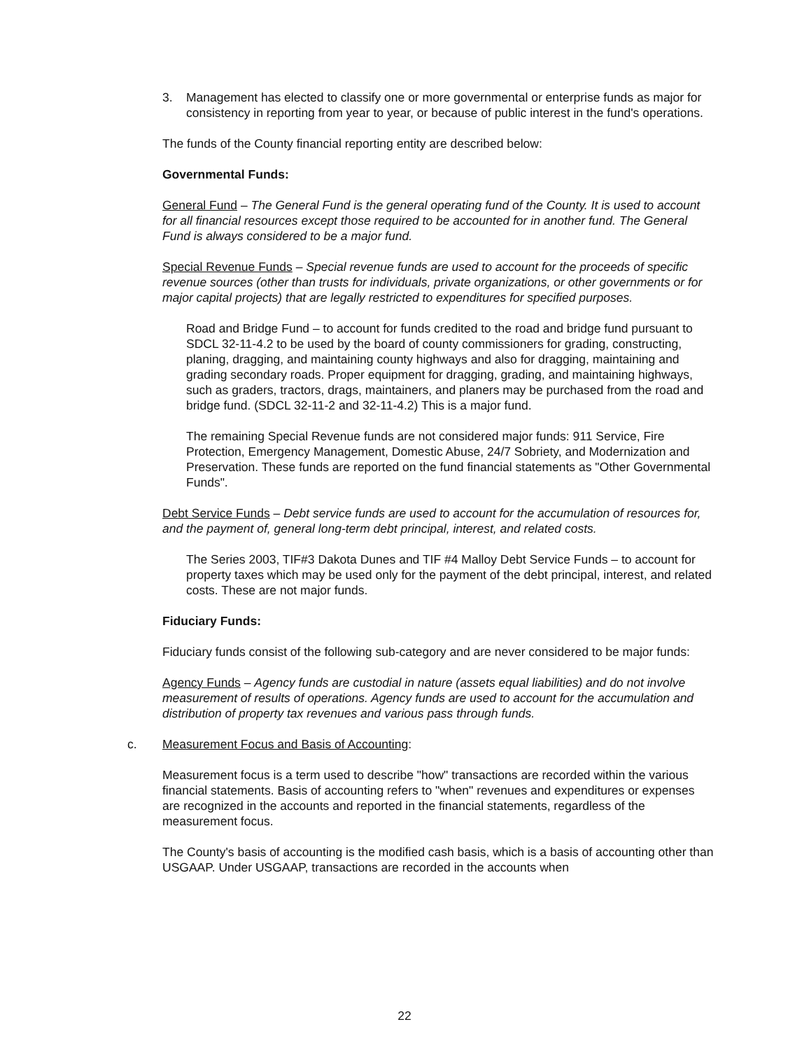3. Management has elected to classify one or more governmental or enterprise funds as major for consistency in reporting from year to year, or because of public interest in the fund's operations.
The funds of the County financial reporting entity are described below:
Governmental Funds:
General Fund – The General Fund is the general operating fund of the County. It is used to account for all financial resources except those required to be accounted for in another fund. The General Fund is always considered to be a major fund.
Special Revenue Funds – Special revenue funds are used to account for the proceeds of specific revenue sources (other than trusts for individuals, private organizations, or other governments or for major capital projects) that are legally restricted to expenditures for specified purposes.
Road and Bridge Fund – to account for funds credited to the road and bridge fund pursuant to SDCL 32-11-4.2 to be used by the board of county commissioners for grading, constructing, planing, dragging, and maintaining county highways and also for dragging, maintaining and grading secondary roads. Proper equipment for dragging, grading, and maintaining highways, such as graders, tractors, drags, maintainers, and planers may be purchased from the road and bridge fund. (SDCL 32-11-2 and 32-11-4.2) This is a major fund.
The remaining Special Revenue funds are not considered major funds: 911 Service, Fire Protection, Emergency Management, Domestic Abuse, 24/7 Sobriety, and Modernization and Preservation. These funds are reported on the fund financial statements as "Other Governmental Funds".
Debt Service Funds – Debt service funds are used to account for the accumulation of resources for, and the payment of, general long-term debt principal, interest, and related costs.
The Series 2003, TIF#3 Dakota Dunes and TIF #4 Malloy Debt Service Funds – to account for property taxes which may be used only for the payment of the debt principal, interest, and related costs. These are not major funds.
Fiduciary Funds:
Fiduciary funds consist of the following sub-category and are never considered to be major funds:
Agency Funds – Agency funds are custodial in nature (assets equal liabilities) and do not involve measurement of results of operations. Agency funds are used to account for the accumulation and distribution of property tax revenues and various pass through funds.
c. Measurement Focus and Basis of Accounting:
Measurement focus is a term used to describe "how" transactions are recorded within the various financial statements. Basis of accounting refers to "when" revenues and expenditures or expenses are recognized in the accounts and reported in the financial statements, regardless of the measurement focus.
The County's basis of accounting is the modified cash basis, which is a basis of accounting other than USGAAP. Under USGAAP, transactions are recorded in the accounts when
22